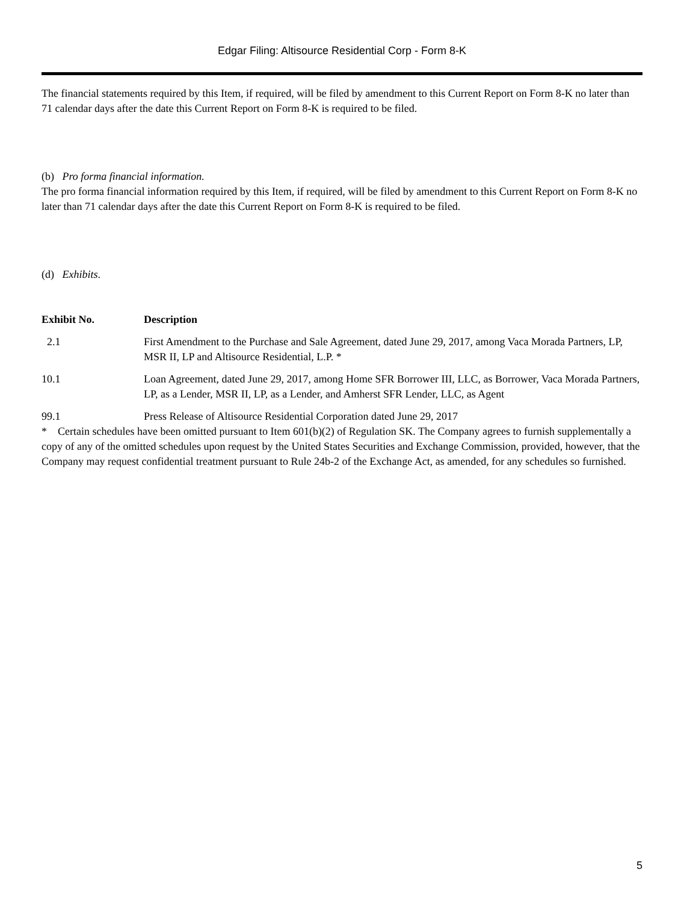Edgar Filing: Altisource Residential Corp - Form 8-K
The financial statements required by this Item, if required, will be filed by amendment to this Current Report on Form 8-K no later than 71 calendar days after the date this Current Report on Form 8-K is required to be filed.
(b) Pro forma financial information.
The pro forma financial information required by this Item, if required, will be filed by amendment to this Current Report on Form 8-K no later than 71 calendar days after the date this Current Report on Form 8-K is required to be filed.
(d) Exhibits.
| Exhibit No. | Description |
| --- | --- |
| 2.1 | First Amendment to the Purchase and Sale Agreement, dated June 29, 2017, among Vaca Morada Partners, LP, MSR II, LP and Altisource Residential, L.P. * |
| 10.1 | Loan Agreement, dated June 29, 2017, among Home SFR Borrower III, LLC, as Borrower, Vaca Morada Partners, LP, as a Lender, MSR II, LP, as a Lender, and Amherst SFR Lender, LLC, as Agent |
| 99.1 | Press Release of Altisource Residential Corporation dated June 29, 2017 |
* Certain schedules have been omitted pursuant to Item 601(b)(2) of Regulation SK. The Company agrees to furnish supplementally a copy of any of the omitted schedules upon request by the United States Securities and Exchange Commission, provided, however, that the Company may request confidential treatment pursuant to Rule 24b-2 of the Exchange Act, as amended, for any schedules so furnished.
5